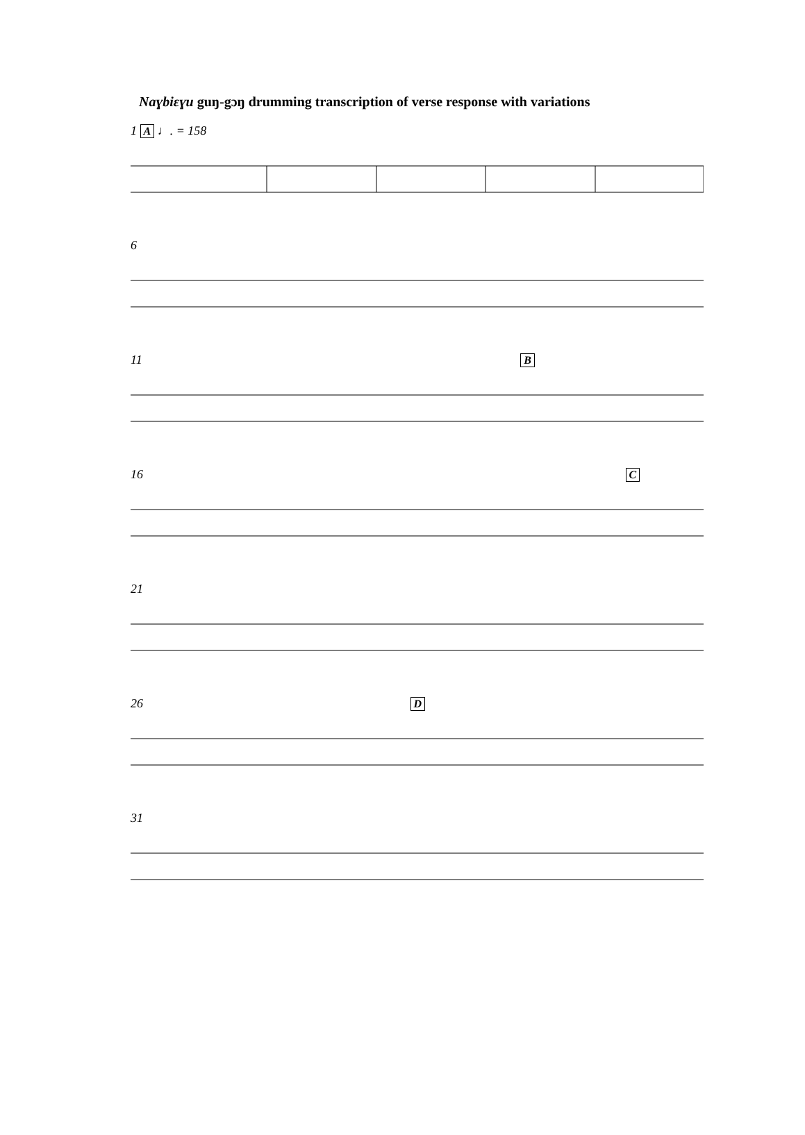Naɣbiɛɣu guŋ-gɔŋ drumming transcription of verse response with variations
1 A ♩. = 158
6
11 B
16 C
21
26 D
31